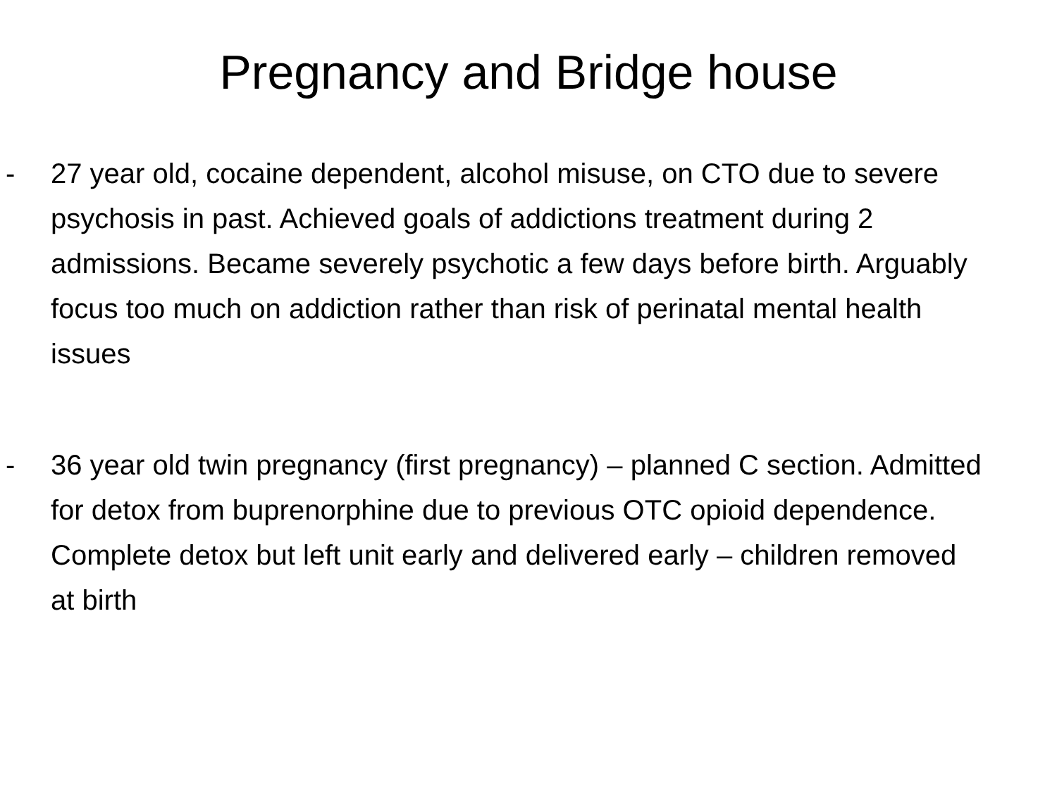Pregnancy and Bridge house
- 27 year old, cocaine dependent, alcohol misuse, on CTO due to severe psychosis in past. Achieved goals of addictions treatment during 2 admissions. Became severely psychotic a few days before birth. Arguably focus too much on addiction rather than risk of perinatal mental health issues
- 36 year old twin pregnancy (first pregnancy) – planned C section. Admitted for detox from buprenorphine due to previous OTC opioid dependence. Complete detox but left unit early and delivered early – children removed at birth